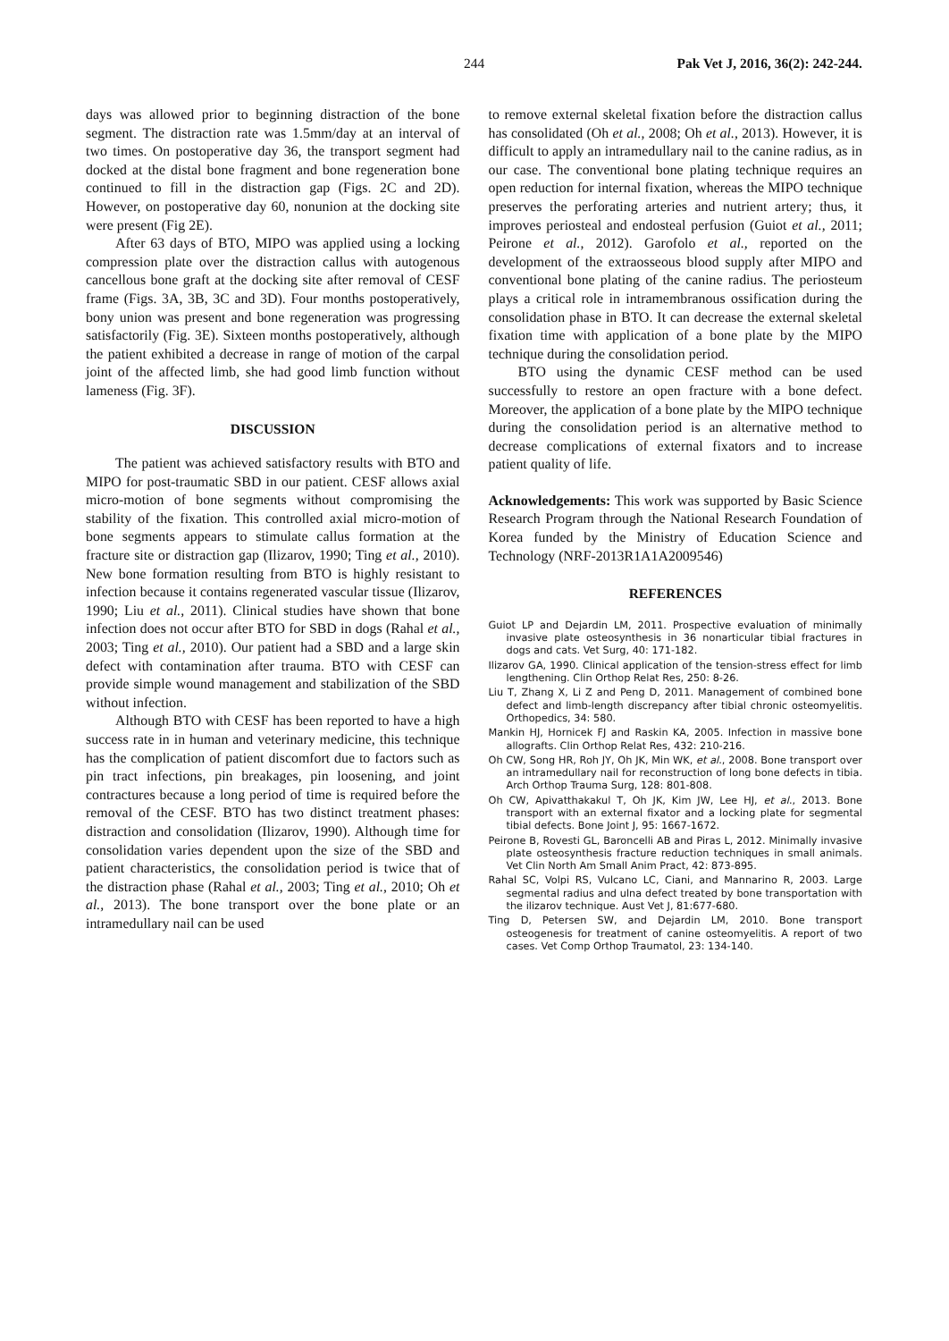244 Pak Vet J, 2016, 36(2): 242-244.
days was allowed prior to beginning distraction of the bone segment. The distraction rate was 1.5mm/day at an interval of two times. On postoperative day 36, the transport segment had docked at the distal bone fragment and bone regeneration bone continued to fill in the distraction gap (Figs. 2C and 2D). However, on postoperative day 60, nonunion at the docking site were present (Fig 2E).
After 63 days of BTO, MIPO was applied using a locking compression plate over the distraction callus with autogenous cancellous bone graft at the docking site after removal of CESF frame (Figs. 3A, 3B, 3C and 3D). Four months postoperatively, bony union was present and bone regeneration was progressing satisfactorily (Fig. 3E). Sixteen months postoperatively, although the patient exhibited a decrease in range of motion of the carpal joint of the affected limb, she had good limb function without lameness (Fig. 3F).
DISCUSSION
The patient was achieved satisfactory results with BTO and MIPO for post-traumatic SBD in our patient. CESF allows axial micro-motion of bone segments without compromising the stability of the fixation. This controlled axial micro-motion of bone segments appears to stimulate callus formation at the fracture site or distraction gap (Ilizarov, 1990; Ting et al., 2010). New bone formation resulting from BTO is highly resistant to infection because it contains regenerated vascular tissue (Ilizarov, 1990; Liu et al., 2011). Clinical studies have shown that bone infection does not occur after BTO for SBD in dogs (Rahal et al., 2003; Ting et al., 2010). Our patient had a SBD and a large skin defect with contamination after trauma. BTO with CESF can provide simple wound management and stabilization of the SBD without infection.
Although BTO with CESF has been reported to have a high success rate in in human and veterinary medicine, this technique has the complication of patient discomfort due to factors such as pin tract infections, pin breakages, pin loosening, and joint contractures because a long period of time is required before the removal of the CESF. BTO has two distinct treatment phases: distraction and consolidation (Ilizarov, 1990). Although time for consolidation varies dependent upon the size of the SBD and patient characteristics, the consolidation period is twice that of the distraction phase (Rahal et al., 2003; Ting et al., 2010; Oh et al., 2013). The bone transport over the bone plate or an intramedullary nail can be used
to remove external skeletal fixation before the distraction callus has consolidated (Oh et al., 2008; Oh et al., 2013). However, it is difficult to apply an intramedullary nail to the canine radius, as in our case. The conventional bone plating technique requires an open reduction for internal fixation, whereas the MIPO technique preserves the perforating arteries and nutrient artery; thus, it improves periosteal and endosteal perfusion (Guiot et al., 2011; Peirone et al., 2012). Garofolo et al., reported on the development of the extraosseous blood supply after MIPO and conventional bone plating of the canine radius. The periosteum plays a critical role in intramembranous ossification during the consolidation phase in BTO. It can decrease the external skeletal fixation time with application of a bone plate by the MIPO technique during the consolidation period.
BTO using the dynamic CESF method can be used successfully to restore an open fracture with a bone defect. Moreover, the application of a bone plate by the MIPO technique during the consolidation period is an alternative method to decrease complications of external fixators and to increase patient quality of life.
Acknowledgements: This work was supported by Basic Science Research Program through the National Research Foundation of Korea funded by the Ministry of Education Science and Technology (NRF-2013R1A1A2009546)
REFERENCES
Guiot LP and Dejardin LM, 2011. Prospective evaluation of minimally invasive plate osteosynthesis in 36 nonarticular tibial fractures in dogs and cats. Vet Surg, 40: 171-182.
Ilizarov GA, 1990. Clinical application of the tension-stress effect for limb lengthening. Clin Orthop Relat Res, 250: 8-26.
Liu T, Zhang X, Li Z and Peng D, 2011. Management of combined bone defect and limb-length discrepancy after tibial chronic osteomyelitis. Orthopedics, 34: 580.
Mankin HJ, Hornicek FJ and Raskin KA, 2005. Infection in massive bone allografts. Clin Orthop Relat Res, 432: 210-216.
Oh CW, Song HR, Roh JY, Oh JK, Min WK, et al., 2008. Bone transport over an intramedullary nail for reconstruction of long bone defects in tibia. Arch Orthop Trauma Surg, 128: 801-808.
Oh CW, Apivatthakakul T, Oh JK, Kim JW, Lee HJ, et al., 2013. Bone transport with an external fixator and a locking plate for segmental tibial defects. Bone Joint J, 95: 1667-1672.
Peirone B, Rovesti GL, Baroncelli AB and Piras L, 2012. Minimally invasive plate osteosynthesis fracture reduction techniques in small animals. Vet Clin North Am Small Anim Pract, 42: 873-895.
Rahal SC, Volpi RS, Vulcano LC, Ciani, and Mannarino R, 2003. Large segmental radius and ulna defect treated by bone transportation with the ilizarov technique. Aust Vet J, 81:677-680.
Ting D, Petersen SW, and Dejardin LM, 2010. Bone transport osteogenesis for treatment of canine osteomyelitis. A report of two cases. Vet Comp Orthop Traumatol, 23: 134-140.